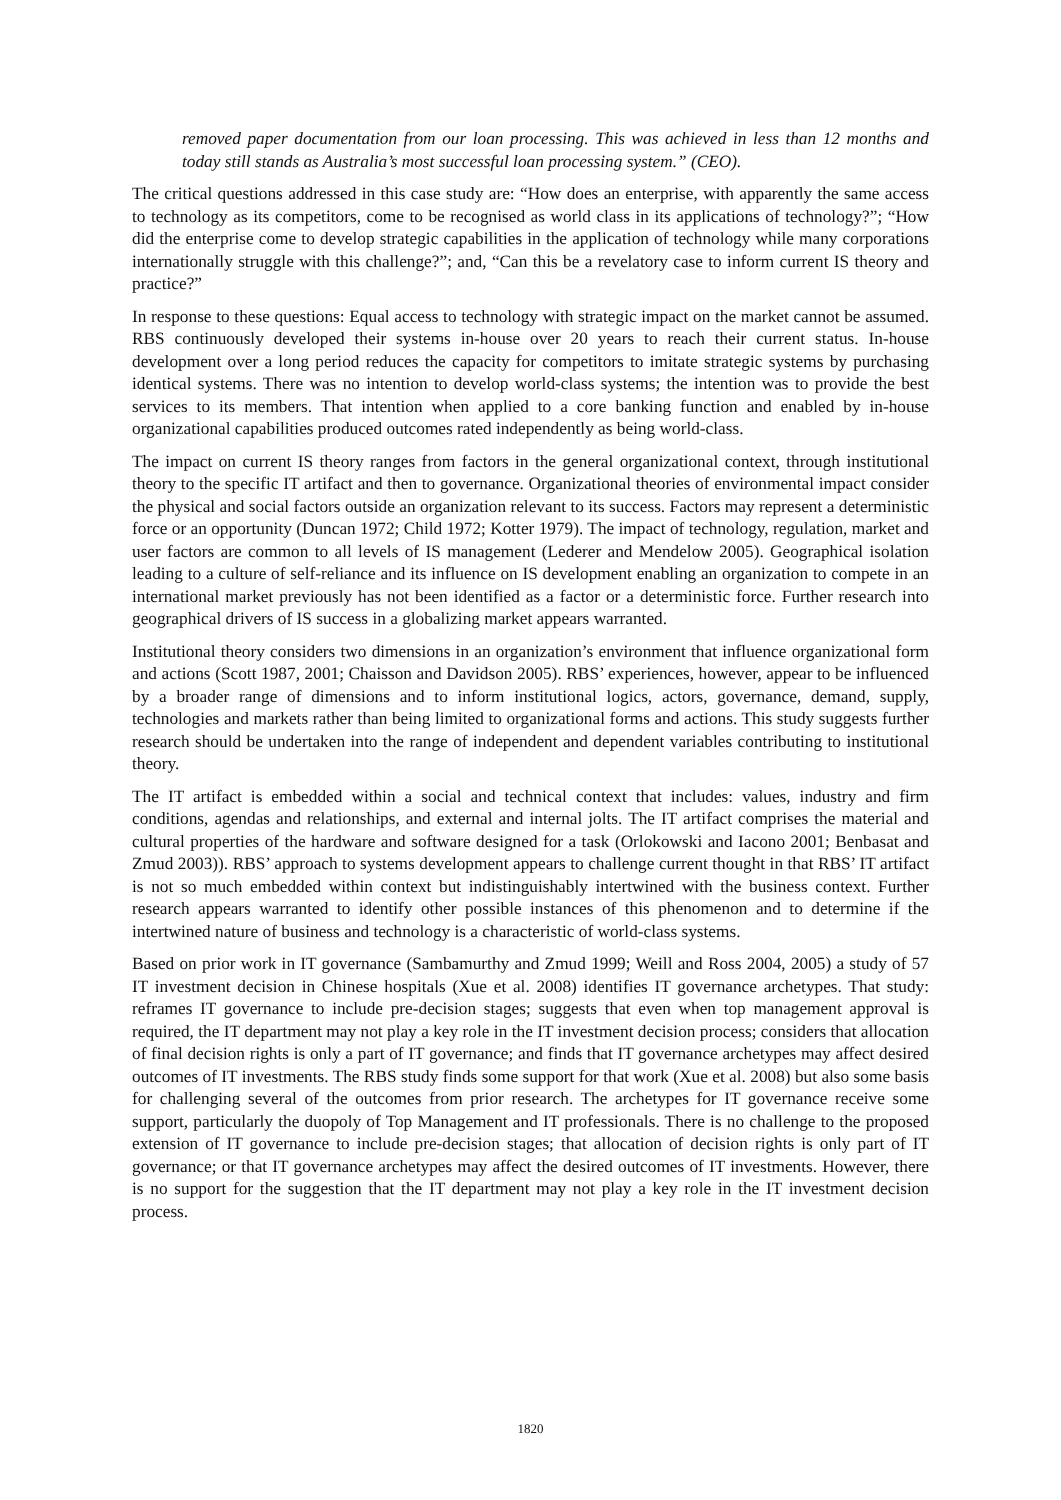removed paper documentation from our loan processing. This was achieved in less than 12 months and today still stands as Australia’s most successful loan processing system.” (CEO).
The critical questions addressed in this case study are: “How does an enterprise, with apparently the same access to technology as its competitors, come to be recognised as world class in its applications of technology?”; “How did the enterprise come to develop strategic capabilities in the application of technology while many corporations internationally struggle with this challenge?”; and, “Can this be a revelatory case to inform current IS theory and practice?”
In response to these questions: Equal access to technology with strategic impact on the market cannot be assumed. RBS continuously developed their systems in-house over 20 years to reach their current status. In-house development over a long period reduces the capacity for competitors to imitate strategic systems by purchasing identical systems. There was no intention to develop world-class systems; the intention was to provide the best services to its members. That intention when applied to a core banking function and enabled by in-house organizational capabilities produced outcomes rated independently as being world-class.
The impact on current IS theory ranges from factors in the general organizational context, through institutional theory to the specific IT artifact and then to governance. Organizational theories of environmental impact consider the physical and social factors outside an organization relevant to its success. Factors may represent a deterministic force or an opportunity (Duncan 1972; Child 1972; Kotter 1979). The impact of technology, regulation, market and user factors are common to all levels of IS management (Lederer and Mendelow 2005). Geographical isolation leading to a culture of self-reliance and its influence on IS development enabling an organization to compete in an international market previously has not been identified as a factor or a deterministic force. Further research into geographical drivers of IS success in a globalizing market appears warranted.
Institutional theory considers two dimensions in an organization’s environment that influence organizational form and actions (Scott 1987, 2001; Chaisson and Davidson 2005). RBS’ experiences, however, appear to be influenced by a broader range of dimensions and to inform institutional logics, actors, governance, demand, supply, technologies and markets rather than being limited to organizational forms and actions. This study suggests further research should be undertaken into the range of independent and dependent variables contributing to institutional theory.
The IT artifact is embedded within a social and technical context that includes: values, industry and firm conditions, agendas and relationships, and external and internal jolts. The IT artifact comprises the material and cultural properties of the hardware and software designed for a task (Orlokowski and Iacono 2001; Benbasat and Zmud 2003)). RBS’ approach to systems development appears to challenge current thought in that RBS’ IT artifact is not so much embedded within context but indistinguishably intertwined with the business context. Further research appears warranted to identify other possible instances of this phenomenon and to determine if the intertwined nature of business and technology is a characteristic of world-class systems.
Based on prior work in IT governance (Sambamurthy and Zmud 1999; Weill and Ross 2004, 2005) a study of 57 IT investment decision in Chinese hospitals (Xue et al. 2008) identifies IT governance archetypes. That study: reframes IT governance to include pre-decision stages; suggests that even when top management approval is required, the IT department may not play a key role in the IT investment decision process; considers that allocation of final decision rights is only a part of IT governance; and finds that IT governance archetypes may affect desired outcomes of IT investments. The RBS study finds some support for that work (Xue et al. 2008) but also some basis for challenging several of the outcomes from prior research. The archetypes for IT governance receive some support, particularly the duopoly of Top Management and IT professionals. There is no challenge to the proposed extension of IT governance to include pre-decision stages; that allocation of decision rights is only part of IT governance; or that IT governance archetypes may affect the desired outcomes of IT investments. However, there is no support for the suggestion that the IT department may not play a key role in the IT investment decision process.
1820